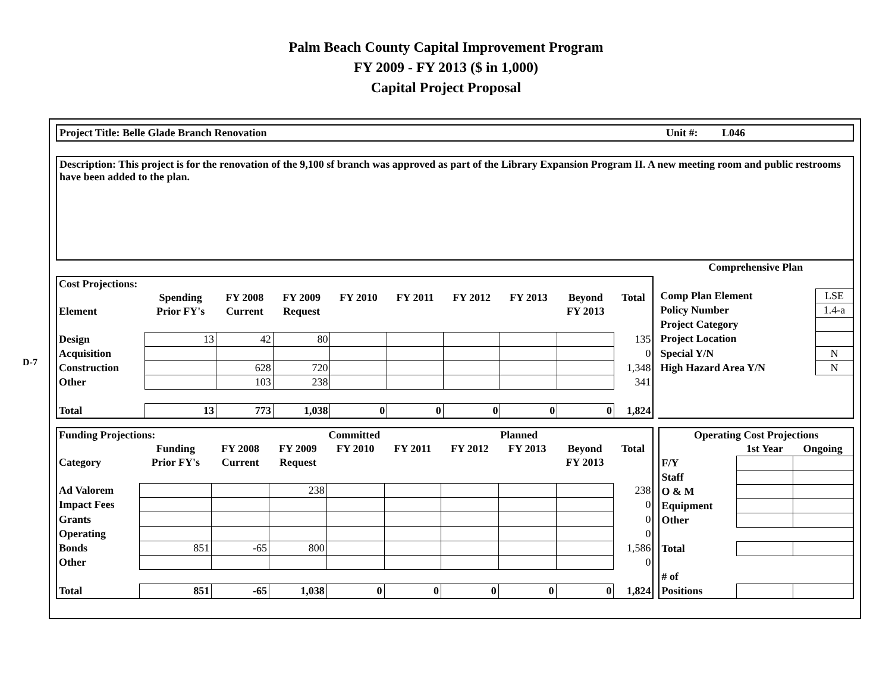Palm Beach County Capital Improvement Program
FY 2009 - FY 2013 ($ in 1,000)
Capital Project Proposal
D-7
Project Title: Belle Glade Branch Renovation Unit #: L046
Description: This project is for the renovation of the 9,100 sf branch was approved as part of the Library Expansion Program II. A new meeting room and public restrooms have been added to the plan.
| Cost Projections: | | | | | | | | | |
| --- | --- | --- | --- | --- | --- | --- | --- | --- | --- |
| | Spending | FY 2008 | FY 2009 | FY 2010 | FY 2011 | FY 2012 | FY 2013 | Beyond | Total |
| Element | Prior FY's | Current | Request | | | | | FY 2013 | |
| Design | 13 | 42 | 80 | | | | | | 135 |
| Acquisition | | | | | | | | | 0 |
| Construction | | 628 | 720 | | | | | | 1,348 |
| Other | | 103 | 238 | | | | | | 341 |
| Total | 13 | 773 | 1,038 | 0 | 0 | 0 | 0 | 0 | 1,824 |
| Comprehensive Plan | |
| --- | --- |
| Comp Plan Element | LSE |
| Policy Number | 1.4-a |
| Project Category | |
| Project Location | |
| Special Y/N | N |
| High Hazard Area Y/N | N |
| Funding Projections: | | | | Committed | | | Planned | | |
| --- | --- | --- | --- | --- | --- | --- | --- | --- | --- |
| | Funding | FY 2008 | FY 2009 | FY 2010 | FY 2011 | FY 2012 | FY 2013 | Beyond | Total |
| Category | Prior FY's | Current | Request | | | | | FY 2013 | |
| Ad Valorem | | | 238 | | | | | | 238 |
| Impact Fees | | | | | | | | | 0 |
| Grants | | | | | | | | | 0 |
| Operating | | | | | | | | | 0 |
| Bonds | 851 | -65 | 800 | | | | | | 1,586 |
| Other | | | | | | | | | 0 |
| Total | 851 | -65 | 1,038 | 0 | 0 | 0 | 0 | 0 | 1,824 |
| Operating Cost Projections | | |
| --- | --- | --- |
| | 1st Year | Ongoing |
| F/Y | | |
| Staff | | |
| O & M | | |
| Equipment | | |
| Other | | |
| Total | | |
| # of | | |
| Positions | | |